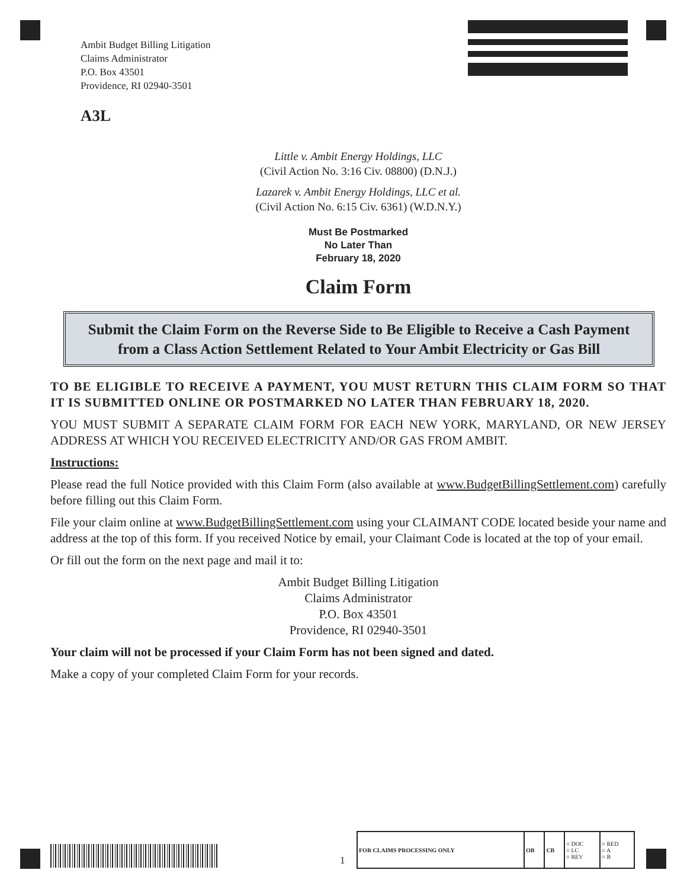Ambit Budget Billing Litigation
Claims Administrator
P.O. Box 43501
Providence, RI 02940-3501
A3L
Little v. Ambit Energy Holdings, LLC
(Civil Action No. 3:16 Civ. 08800) (D.N.J.)
Lazarek v. Ambit Energy Holdings, LLC et al.
(Civil Action No. 6:15 Civ. 6361) (W.D.N.Y.)
Must Be Postmarked
No Later Than
February 18, 2020
Claim Form
Submit the Claim Form on the Reverse Side to Be Eligible to Receive a Cash Payment from a Class Action Settlement Related to Your Ambit Electricity or Gas Bill
TO BE ELIGIBLE TO RECEIVE A PAYMENT, YOU MUST RETURN THIS CLAIM FORM SO THAT IT IS SUBMITTED ONLINE OR POSTMARKED NO LATER THAN FEBRUARY 18, 2020.
YOU MUST SUBMIT A SEPARATE CLAIM FORM FOR EACH NEW YORK, MARYLAND, OR NEW JERSEY ADDRESS AT WHICH YOU RECEIVED ELECTRICITY AND/OR GAS FROM AMBIT.
Instructions:
Please read the full Notice provided with this Claim Form (also available at www.BudgetBillingSettlement.com) carefully before filling out this Claim Form.
File your claim online at www.BudgetBillingSettlement.com using your CLAIMANT CODE located beside your name and address at the top of this form. If you received Notice by email, your Claimant Code is located at the top of your email.
Or fill out the form on the next page and mail it to:
Ambit Budget Billing Litigation
Claims Administrator
P.O. Box 43501
Providence, RI 02940-3501
Your claim will not be processed if your Claim Form has not been signed and dated.
Make a copy of your completed Claim Form for your records.
1
| FOR CLAIMS PROCESSING ONLY | OB | CB | ○ DOC ○ LC ○ REV | ○ RED ○ A ○ B |